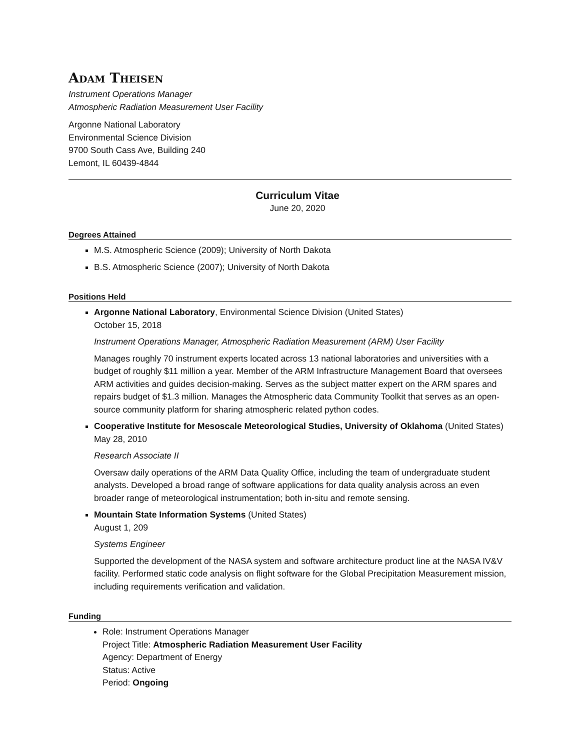Adam Theisen
Instrument Operations Manager
Atmospheric Radiation Measurement User Facility
Argonne National Laboratory
Environmental Science Division
9700 South Cass Ave, Building 240
Lemont, IL 60439-4844
Curriculum Vitae
June 20, 2020
Degrees Attained
M.S. Atmospheric Science (2009); University of North Dakota
B.S. Atmospheric Science (2007); University of North Dakota
Positions Held
Argonne National Laboratory, Environmental Science Division (United States)
October 15, 2018
Instrument Operations Manager, Atmospheric Radiation Measurement (ARM) User Facility
Manages roughly 70 instrument experts located across 13 national laboratories and universities with a budget of roughly $11 million a year. Member of the ARM Infrastructure Management Board that oversees ARM activities and guides decision-making. Serves as the subject matter expert on the ARM spares and repairs budget of $1.3 million. Manages the Atmospheric data Community Toolkit that serves as an open-source community platform for sharing atmospheric related python codes.
Cooperative Institute for Mesoscale Meteorological Studies, University of Oklahoma (United States)
May 28, 2010
Research Associate II
Oversaw daily operations of the ARM Data Quality Office, including the team of undergraduate student analysts. Developed a broad range of software applications for data quality analysis across an even broader range of meteorological instrumentation; both in-situ and remote sensing.
Mountain State Information Systems (United States)
August 1, 209
Systems Engineer
Supported the development of the NASA system and software architecture product line at the NASA IV&V facility. Performed static code analysis on flight software for the Global Precipitation Measurement mission, including requirements verification and validation.
Funding
Role: Instrument Operations Manager
Project Title: Atmospheric Radiation Measurement User Facility
Agency: Department of Energy
Status: Active
Period: Ongoing